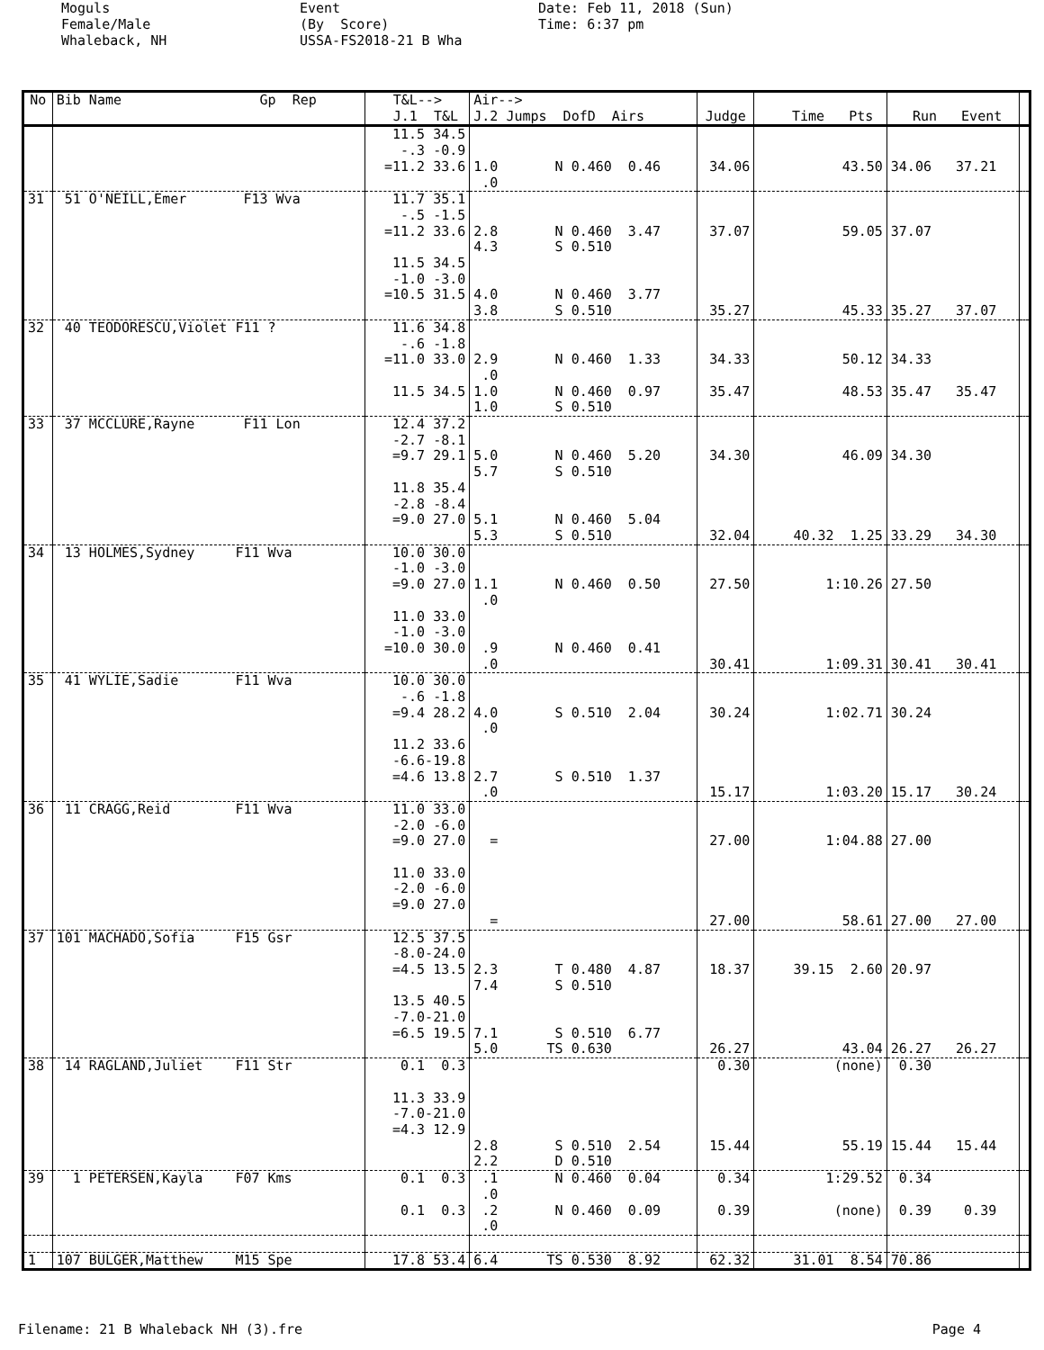Moguls Female/Male Whaleback, NH
Event (By Score) USSA-FS2018-21 B Wha
Date: Feb 11, 2018 (Sun) Time: 6:37 pm
| No | Bib Name Gp Rep | T&L--> J.1 T&L | Air--> J.2 Jumps DofD Airs | Judge | Time Pts | Run Event | |
| --- | --- | --- | --- | --- | --- | --- | --- |
| | | 11.5 34.5 -.3 -0.9 =11.2 33.6 | 1.0 N 0.460 0.46 .0 | 34.06 | 43.50 | 34.06 37.21 | |
| 31 | 51 O'NEILL,Emer F13 Wva | 11.7 35.1 -.5 -1.5 =11.2 33.6 11.5 34.5 -1.0 -3.0 =10.5 31.5 | 2.8 N 0.460 3.47 4.3 S 0.510 4.0 N 0.460 3.77 3.8 S 0.510 | 37.07 35.27 | 59.05 45.33 | 37.07 35.27 37.07 | |
| 32 | 40 TEODORESCU,Violet F11 ? | 11.6 34.8 -.6 -1.8 =11.0 33.0 11.5 34.5 | 2.9 N 0.460 1.33 .0 1.0 N 0.460 0.97 1.0 S 0.510 | 34.33 35.47 | 50.12 48.53 | 34.33 35.47 35.47 | |
| 33 | 37 MCCLURE,Rayne F11 Lon | 12.4 37.2 -2.7 -8.1 =9.7 29.1 11.8 35.4 -2.8 -8.4 =9.0 27.0 | 5.0 N 0.460 5.20 5.7 S 0.510 5.1 N 0.460 5.04 5.3 S 0.510 | 34.30 32.04 | 46.09 40.32 1.25 | 34.30 33.29 34.30 | |
| 34 | 13 HOLMES,Sydney F11 Wva | 10.0 30.0 -1.0 -3.0 =9.0 27.0 11.0 33.0 -1.0 -3.0 =10.0 30.0 | 1.1 N 0.460 0.50 .0 .9 N 0.460 0.41 .0 | 27.50 30.41 | 1:10.26 1:09.31 | 27.50 30.41 30.41 | |
| 35 | 41 WYLIE,Sadie F11 Wva | 10.0 30.0 -.6 -1.8 =9.4 28.2 11.2 33.6 -6.6-19.8 =4.6 13.8 | 4.0 S 0.510 2.04 .0 2.7 S 0.510 1.37 .0 | 30.24 15.17 | 1:02.71 1:03.20 | 30.24 15.17 30.24 | |
| 36 | 11 CRAGG,Reid F11 Wva | 11.0 33.0 -2.0 -6.0 =9.0 27.0 11.0 33.0 -2.0 -6.0 =9.0 27.0 | = = | 27.00 27.00 | 1:04.88 58.61 | 27.00 27.00 27.00 | |
| 37 | 101 MACHADO,Sofia F15 Gsr | 12.5 37.5 -8.0-24.0 =4.5 13.5 13.5 40.5 -7.0-21.0 =6.5 19.5 | 2.3 T 0.480 4.87 7.4 S 0.510 7.1 S 0.510 6.77 5.0 TS 0.630 | 18.37 26.27 | 39.15 2.60 43.04 | 20.97 26.27 26.27 | |
| 38 | 14 RAGLAND,Juliet F11 Str | 0.1 0.3 11.3 33.9 -7.0-21.0 =4.3 12.9 | 2.8 S 0.510 2.54 2.2 D 0.510 | 0.30 15.44 | (none) 55.19 | 0.30 15.44 15.44 | |
| 39 | 1 PETERSEN,Kayla F07 Kms | 0.1 0.3 0.1 0.3 | .1 N 0.460 0.04 .0 .2 N 0.460 0.09 .0 | 0.34 0.39 | 1:29.52 (none) | 0.34 0.39 0.39 | |
| 1 | 107 BULGER,Matthew M15 Spe | 17.8 53.4 | 6.4 TS 0.530 8.92 | 62.32 | 31.01 8.54 | 70.86 | |
Filename: 21 B Whaleback NH (3).fre Page 4